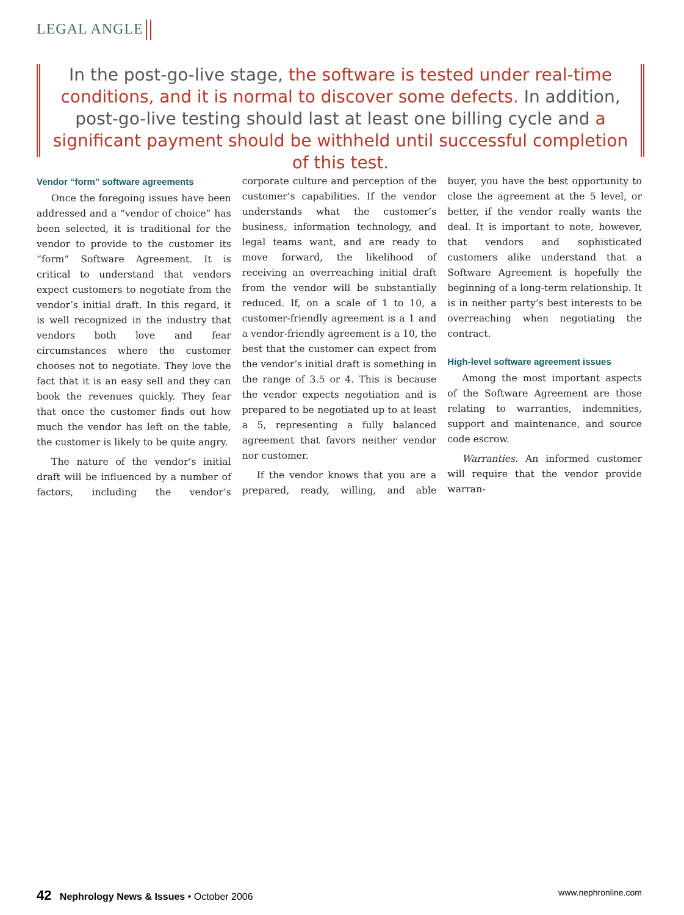LEGAL ANGLE
In the post-go-live stage, the software is tested under real-time conditions, and it is normal to discover some defects. In addition, post-go-live testing should last at least one billing cycle and a significant payment should be withheld until successful completion of this test.
Vendor “form” software agreements
Once the foregoing issues have been addressed and a “vendor of choice” has been selected, it is traditional for the vendor to provide to the customer its “form” Software Agreement. It is critical to understand that vendors expect customers to negotiate from the vendor’s initial draft. In this regard, it is well recognized in the industry that vendors both love and fear circumstances where the customer chooses not to negotiate. They love the fact that it is an easy sell and they can book the revenues quickly. They fear that once the customer finds out how much the vendor has left on the table, the customer is likely to be quite angry.
The nature of the vendor’s initial draft will be influenced by a number of factors, including the vendor’s corporate culture and perception of the customer’s capabilities. If the vendor understands what the customer’s business, information technology, and legal teams want, and are ready to move forward, the likelihood of receiving an overreaching initial draft from the vendor will be substantially reduced. If, on a scale of 1 to 10, a customer-friendly agreement is a 1 and a vendor-friendly agreement is a 10, the best that the customer can expect from the vendor’s initial draft is something in the range of 3.5 or 4. This is because the vendor expects negotiation and is prepared to be negotiated up to at least a 5, representing a fully balanced agreement that favors neither vendor nor customer.
If the vendor knows that you are a prepared, ready, willing, and able buyer, you have the best opportunity to close the agreement at the 5 level, or better, if the vendor really wants the deal. It is important to note, however, that vendors and sophisticated customers alike understand that a Software Agreement is hopefully the beginning of a long-term relationship. It is in neither party’s best interests to be overreaching when negotiating the contract.
High-level software agreement issues
Among the most important aspects of the Software Agreement are those relating to warranties, indemnities, support and maintenance, and source code escrow.
Warranties. An informed customer will require that the vendor provide warran-
42 Nephrology News & Issues • October 2006 www.nephronline.com